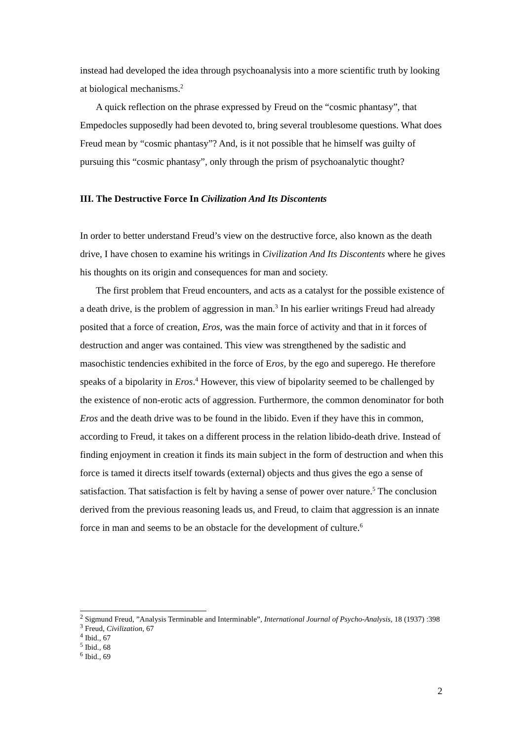instead had developed the idea through psychoanalysis into a more scientific truth by looking at biological mechanisms.<sup>2</sup>
A quick reflection on the phrase expressed by Freud on the “cosmic phantasy”, that Empedocles supposedly had been devoted to, bring several troublesome questions. What does Freud mean by “cosmic phantasy”? And, is it not possible that he himself was guilty of pursuing this “cosmic phantasy”, only through the prism of psychoanalytic thought?
III. The Destructive Force In Civilization And Its Discontents
In order to better understand Freud’s view on the destructive force, also known as the death drive, I have chosen to examine his writings in Civilization And Its Discontents where he gives his thoughts on its origin and consequences for man and society.
The first problem that Freud encounters, and acts as a catalyst for the possible existence of a death drive, is the problem of aggression in man.<sup>3</sup> In his earlier writings Freud had already posited that a force of creation, Eros, was the main force of activity and that in it forces of destruction and anger was contained. This view was strengthened by the sadistic and masochistic tendencies exhibited in the force of Eros, by the ego and superego. He therefore speaks of a bipolarity in Eros.<sup>4</sup> However, this view of bipolarity seemed to be challenged by the existence of non-erotic acts of aggression. Furthermore, the common denominator for both Eros and the death drive was to be found in the libido. Even if they have this in common, according to Freud, it takes on a different process in the relation libido-death drive. Instead of finding enjoyment in creation it finds its main subject in the form of destruction and when this force is tamed it directs itself towards (external) objects and thus gives the ego a sense of satisfaction. That satisfaction is felt by having a sense of power over nature.<sup>5</sup> The conclusion derived from the previous reasoning leads us, and Freud, to claim that aggression is an innate force in man and seems to be an obstacle for the development of culture.<sup>6</sup>
<sup>2</sup> Sigmund Freud, ”Analysis Terminable and Interminable”, International Journal of Psycho-Analysis, 18 (1937) :398
<sup>3</sup> Freud, Civilization, 67
<sup>4</sup> Ibid., 67
<sup>5</sup> Ibid., 68
<sup>6</sup> Ibid., 69
2